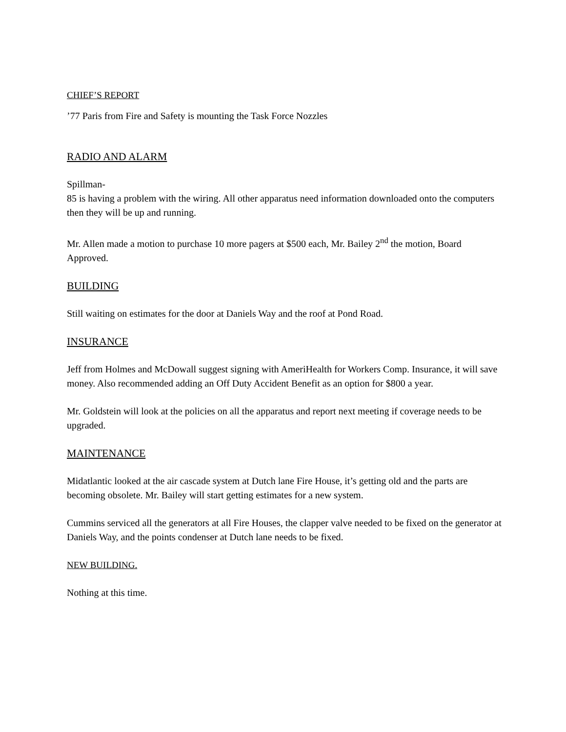CHIEF’S REPORT
’77 Paris from Fire and Safety is mounting the Task Force Nozzles
RADIO AND ALARM
Spillman-
85 is having a problem with the wiring. All other apparatus need information downloaded onto the computers then they will be up and running.
Mr. Allen made a motion to purchase 10 more pagers at $500 each, Mr. Bailey 2<sup>nd</sup> the motion, Board Approved.
BUILDING
Still waiting on estimates for the door at Daniels Way and the roof at Pond Road.
INSURANCE
Jeff from Holmes and McDowall suggest signing with AmeriHealth for Workers Comp. Insurance, it will save money. Also recommended adding an Off Duty Accident Benefit as an option for $800 a year.
Mr. Goldstein will look at the policies on all the apparatus and report next meeting if coverage needs to be upgraded.
MAINTENANCE
Midatlantic looked at the air cascade system at Dutch lane Fire House, it’s getting old and the parts are becoming obsolete. Mr. Bailey will start getting estimates for a new system.
Cummins serviced all the generators at all Fire Houses, the clapper valve needed to be fixed on the generator at Daniels Way, and the points condenser at Dutch lane needs to be fixed.
NEW BUILDING.
Nothing at this time.